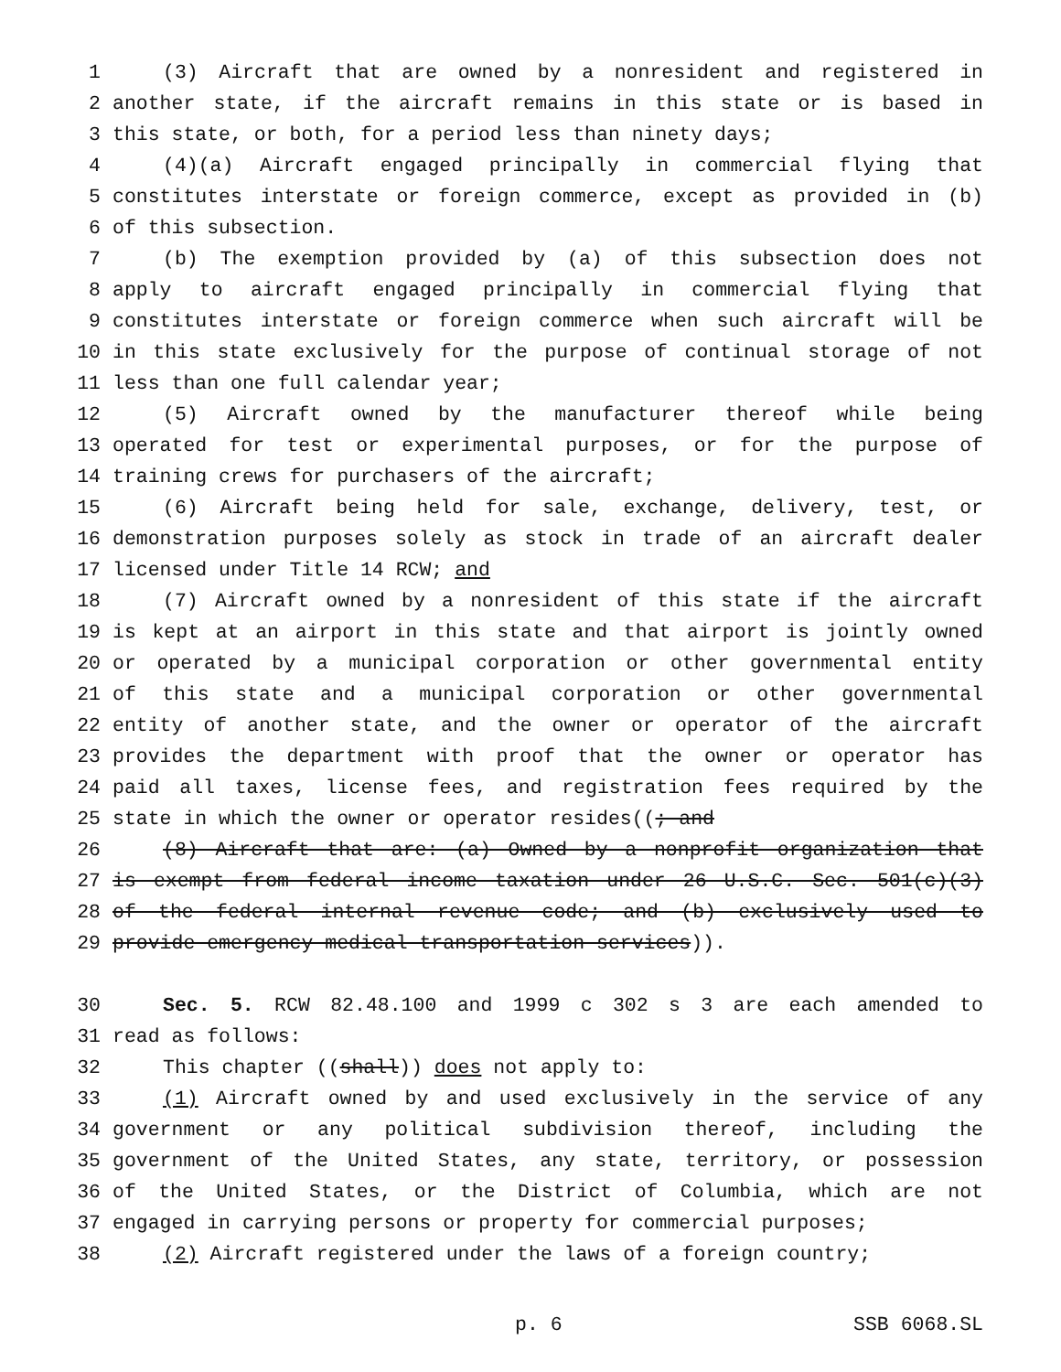1 (3) Aircraft that are owned by a nonresident and registered in
2 another state, if the aircraft remains in this state or is based in
3 this state, or both, for a period less than ninety days;
4 (4)(a) Aircraft engaged principally in commercial flying that
5 constitutes interstate or foreign commerce, except as provided in (b)
6 of this subsection.
7 (b) The exemption provided by (a) of this subsection does not
8 apply to aircraft engaged principally in commercial flying that
9 constitutes interstate or foreign commerce when such aircraft will be
10 in this state exclusively for the purpose of continual storage of not
11 less than one full calendar year;
12 (5) Aircraft owned by the manufacturer thereof while being
13 operated for test or experimental purposes, or for the purpose of
14 training crews for purchasers of the aircraft;
15 (6) Aircraft being held for sale, exchange, delivery, test, or
16 demonstration purposes solely as stock in trade of an aircraft dealer
17 licensed under Title 14 RCW; and
18 (7) Aircraft owned by a nonresident of this state if the aircraft
19 is kept at an airport in this state and that airport is jointly owned
20 or operated by a municipal corporation or other governmental entity
21 of this state and a municipal corporation or other governmental
22 entity of another state, and the owner or operator of the aircraft
23 provides the department with proof that the owner or operator has
24 paid all taxes, license fees, and registration fees required by the
25 state in which the owner or operator resides((; and
26 (8) Aircraft that are: (a) Owned by a nonprofit organization that
27 is exempt from federal income taxation under 26 U.S.C. Sec. 501(c)(3)
28 of the federal internal revenue code; and (b) exclusively used to
29 provide emergency medical transportation services)).
30 Sec. 5. RCW 82.48.100 and 1999 c 302 s 3 are each amended to
31 read as follows:
32 This chapter ((shall)) does not apply to:
33 (1) Aircraft owned by and used exclusively in the service of any
34 government or any political subdivision thereof, including the
35 government of the United States, any state, territory, or possession
36 of the United States, or the District of Columbia, which are not
37 engaged in carrying persons or property for commercial purposes;
38 (2) Aircraft registered under the laws of a foreign country;
p. 6 SSB 6068.SL